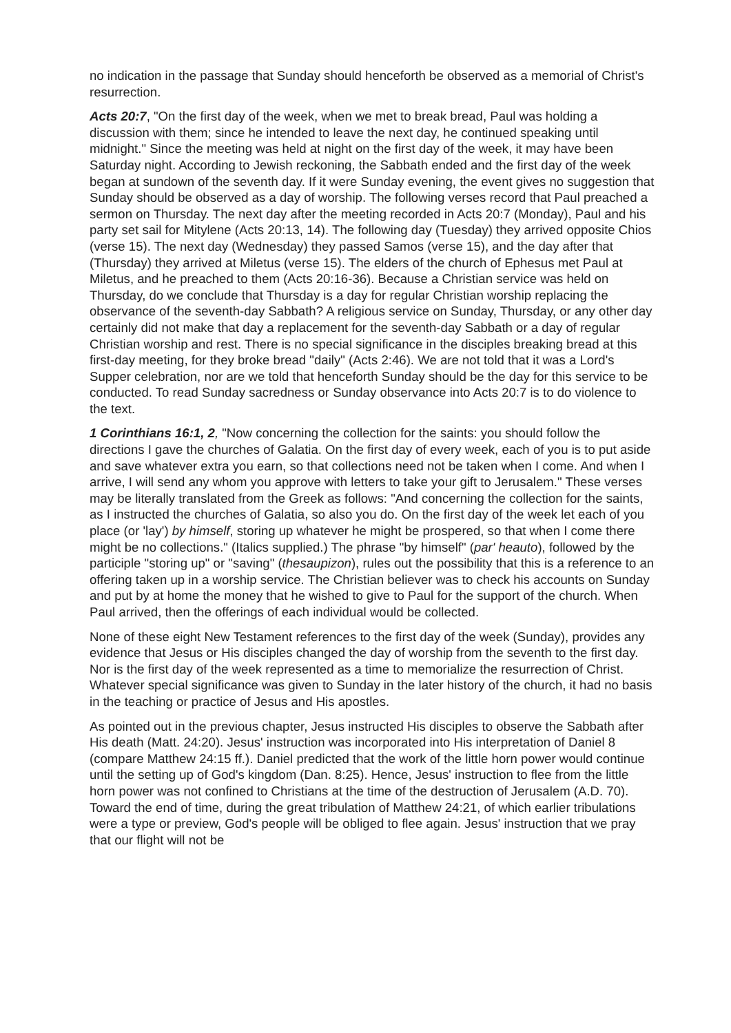no indication in the passage that Sunday should henceforth be observed as a memorial of Christ's resurrection.
Acts 20:7, "On the first day of the week, when we met to break bread, Paul was holding a discussion with them; since he intended to leave the next day, he continued speaking until midnight." Since the meeting was held at night on the first day of the week, it may have been Saturday night. According to Jewish reckoning, the Sabbath ended and the first day of the week began at sundown of the seventh day. If it were Sunday evening, the event gives no suggestion that Sunday should be observed as a day of worship. The following verses record that Paul preached a sermon on Thursday. The next day after the meeting recorded in Acts 20:7 (Monday), Paul and his party set sail for Mitylene (Acts 20:13, 14). The following day (Tuesday) they arrived opposite Chios (verse 15). The next day (Wednesday) they passed Samos (verse 15), and the day after that (Thursday) they arrived at Miletus (verse 15). The elders of the church of Ephesus met Paul at Miletus, and he preached to them (Acts 20:16-36). Because a Christian service was held on Thursday, do we conclude that Thursday is a day for regular Christian worship replacing the observance of the seventh-day Sabbath? A religious service on Sunday, Thursday, or any other day certainly did not make that day a replacement for the seventh-day Sabbath or a day of regular Christian worship and rest. There is no special significance in the disciples breaking bread at this first-day meeting, for they broke bread "daily" (Acts 2:46). We are not told that it was a Lord's Supper celebration, nor are we told that henceforth Sunday should be the day for this service to be conducted. To read Sunday sacredness or Sunday observance into Acts 20:7 is to do violence to the text.
1 Corinthians 16:1, 2, "Now concerning the collection for the saints: you should follow the directions I gave the churches of Galatia. On the first day of every week, each of you is to put aside and save whatever extra you earn, so that collections need not be taken when I come. And when I arrive, I will send any whom you approve with letters to take your gift to Jerusalem." These verses may be literally translated from the Greek as follows: "And concerning the collection for the saints, as I instructed the churches of Galatia, so also you do. On the first day of the week let each of you place (or 'lay') by himself, storing up whatever he might be prospered, so that when I come there might be no collections." (Italics supplied.) The phrase "by himself" (par' heauto), followed by the participle "storing up" or "saving" (thesaupizon), rules out the possibility that this is a reference to an offering taken up in a worship service. The Christian believer was to check his accounts on Sunday and put by at home the money that he wished to give to Paul for the support of the church. When Paul arrived, then the offerings of each individual would be collected.
None of these eight New Testament references to the first day of the week (Sunday), provides any evidence that Jesus or His disciples changed the day of worship from the seventh to the first day. Nor is the first day of the week represented as a time to memorialize the resurrection of Christ. Whatever special significance was given to Sunday in the later history of the church, it had no basis in the teaching or practice of Jesus and His apostles.
As pointed out in the previous chapter, Jesus instructed His disciples to observe the Sabbath after His death (Matt. 24:20). Jesus' instruction was incorporated into His interpretation of Daniel 8 (compare Matthew 24:15 ff.). Daniel predicted that the work of the little horn power would continue until the setting up of God's kingdom (Dan. 8:25). Hence, Jesus' instruction to flee from the little horn power was not confined to Christians at the time of the destruction of Jerusalem (A.D. 70). Toward the end of time, during the great tribulation of Matthew 24:21, of which earlier tribulations were a type or preview, God's people will be obliged to flee again. Jesus' instruction that we pray that our flight will not be